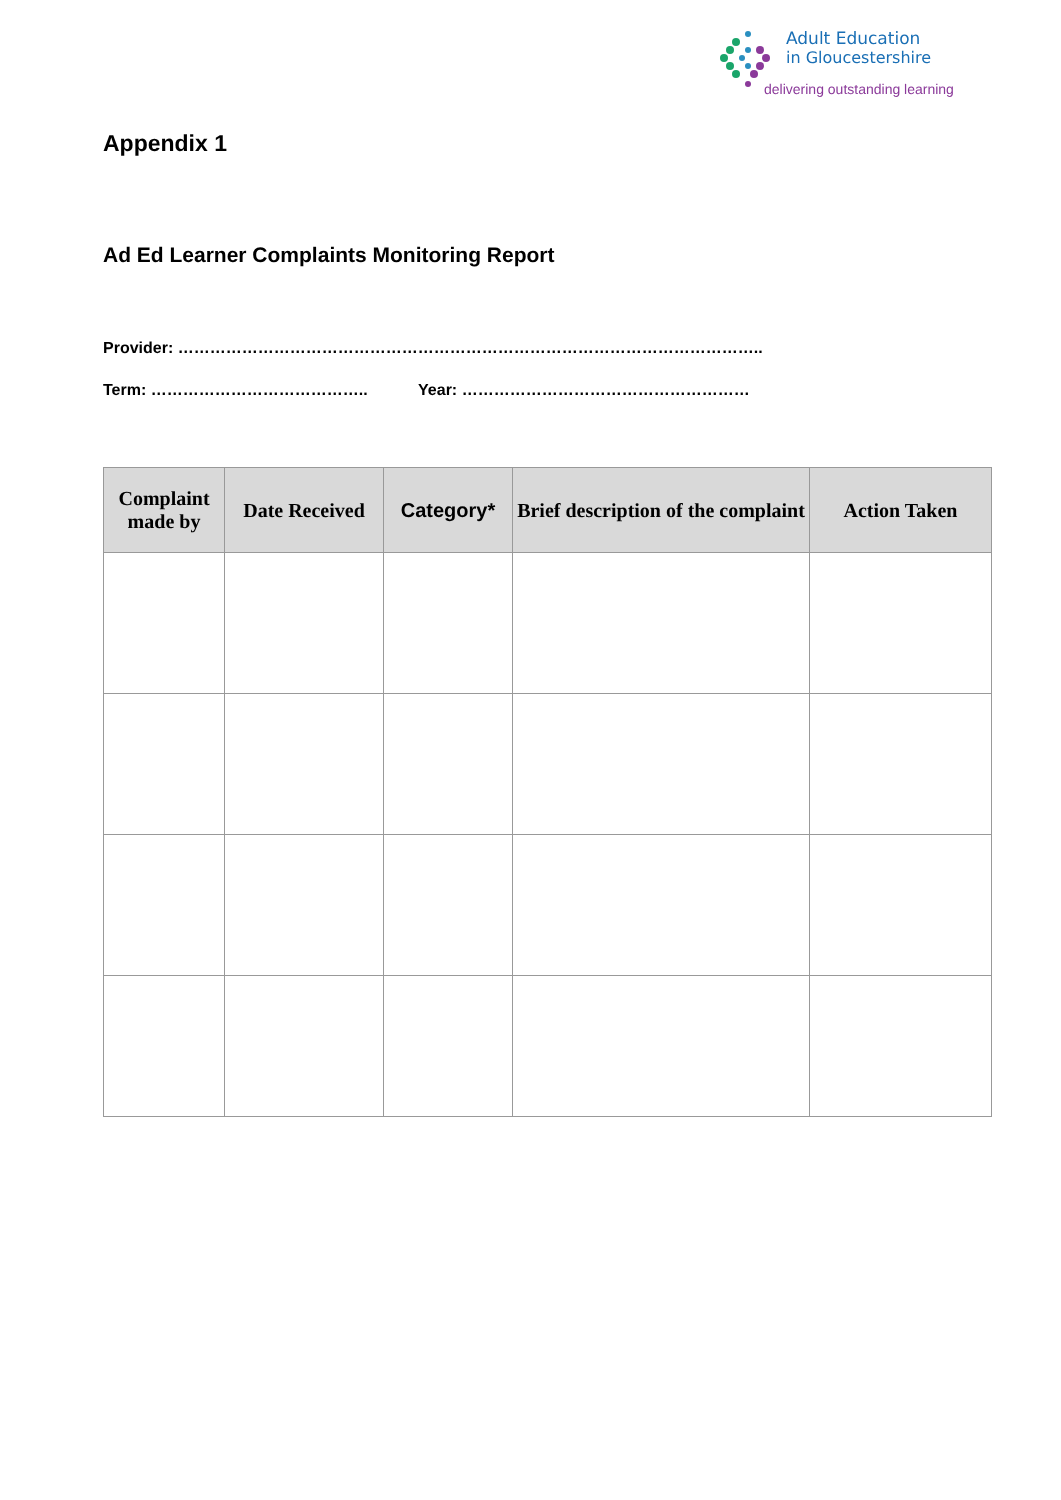Adult Education
in Gloucestershire
delivering outstanding learning
Appendix 1
Ad Ed Learner Complaints Monitoring Report
Provider: ………………………………………………………………………………………………..
Term: ………………………………….. Year: ………………………………………………
| Complaint made by | Date Received | Category* | Brief description of the complaint | Action Taken |
| --- | --- | --- | --- | --- |